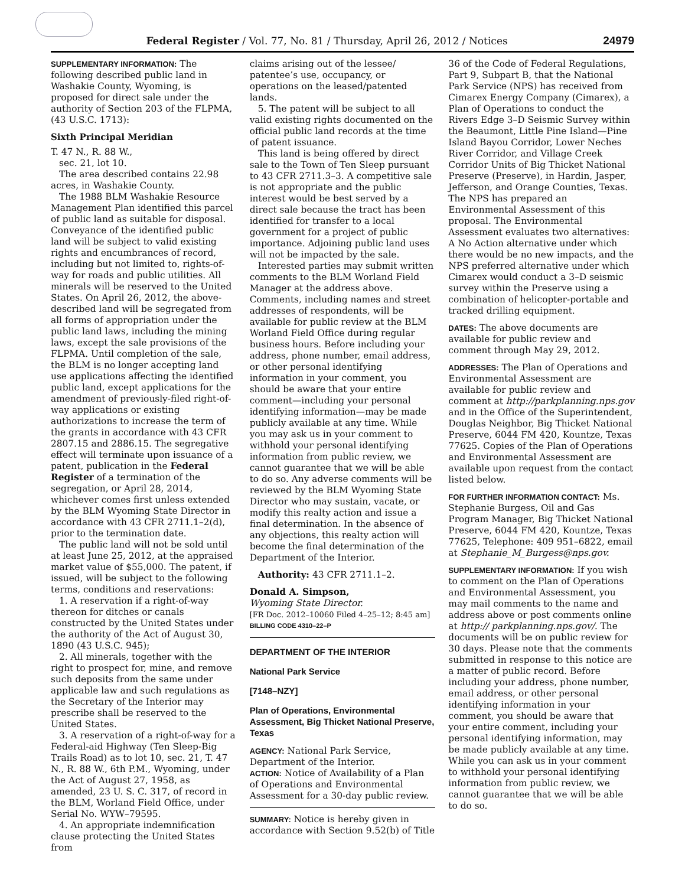Federal Register / Vol. 77, No. 81 / Thursday, April 26, 2012 / Notices 24979
SUPPLEMENTARY INFORMATION: The following described public land in Washakie County, Wyoming, is proposed for direct sale under the authority of Section 203 of the FLPMA, (43 U.S.C. 1713):
Sixth Principal Meridian
T. 47 N., R. 88 W.,
sec. 21, lot 10.
The area described contains 22.98 acres, in Washakie County.
The 1988 BLM Washakie Resource Management Plan identified this parcel of public land as suitable for disposal. Conveyance of the identified public land will be subject to valid existing rights and encumbrances of record, including but not limited to, rights-of-way for roads and public utilities. All minerals will be reserved to the United States. On April 26, 2012, the above-described land will be segregated from all forms of appropriation under the public land laws, including the mining laws, except the sale provisions of the FLPMA. Until completion of the sale, the BLM is no longer accepting land use applications affecting the identified public land, except applications for the amendment of previously-filed right-of-way applications or existing authorizations to increase the term of the grants in accordance with 43 CFR 2807.15 and 2886.15. The segregative effect will terminate upon issuance of a patent, publication in the Federal Register of a termination of the segregation, or April 28, 2014, whichever comes first unless extended by the BLM Wyoming State Director in accordance with 43 CFR 2711.1–2(d), prior to the termination date.
The public land will not be sold until at least June 25, 2012, at the appraised market value of $55,000. The patent, if issued, will be subject to the following terms, conditions and reservations:
1. A reservation if a right-of-way thereon for ditches or canals constructed by the United States under the authority of the Act of August 30, 1890 (43 U.S.C. 945);
2. All minerals, together with the right to prospect for, mine, and remove such deposits from the same under applicable law and such regulations as the Secretary of the Interior may prescribe shall be reserved to the United States.
3. A reservation of a right-of-way for a Federal-aid Highway (Ten Sleep-Big Trails Road) as to lot 10, sec. 21, T. 47 N., R. 88 W., 6th P.M., Wyoming, under the Act of August 27, 1958, as amended, 23 U. S. C. 317, of record in the BLM, Worland Field Office, under Serial No. WYW–79595.
4. An appropriate indemnification clause protecting the United States from
claims arising out of the lessee/ patentee’s use, occupancy, or operations on the leased/patented lands.
5. The patent will be subject to all valid existing rights documented on the official public land records at the time of patent issuance.
This land is being offered by direct sale to the Town of Ten Sleep pursuant to 43 CFR 2711.3–3. A competitive sale is not appropriate and the public interest would be best served by a direct sale because the tract has been identified for transfer to a local government for a project of public importance. Adjoining public land uses will not be impacted by the sale.
Interested parties may submit written comments to the BLM Worland Field Manager at the address above. Comments, including names and street addresses of respondents, will be available for public review at the BLM Worland Field Office during regular business hours. Before including your address, phone number, email address, or other personal identifying information in your comment, you should be aware that your entire comment—including your personal identifying information—may be made publicly available at any time. While you may ask us in your comment to withhold your personal identifying information from public review, we cannot guarantee that we will be able to do so. Any adverse comments will be reviewed by the BLM Wyoming State Director who may sustain, vacate, or modify this realty action and issue a final determination. In the absence of any objections, this realty action will become the final determination of the Department of the Interior.
Authority: 43 CFR 2711.1–2.
Donald A. Simpson,
Wyoming State Director.
[FR Doc. 2012–10060 Filed 4–25–12; 8:45 am]
BILLING CODE 4310–22–P
DEPARTMENT OF THE INTERIOR
National Park Service
[7148–NZY]
Plan of Operations, Environmental Assessment, Big Thicket National Preserve, Texas
AGENCY: National Park Service, Department of the Interior.
ACTION: Notice of Availability of a Plan of Operations and Environmental Assessment for a 30-day public review.
SUMMARY: Notice is hereby given in accordance with Section 9.52(b) of Title
36 of the Code of Federal Regulations, Part 9, Subpart B, that the National Park Service (NPS) has received from Cimarex Energy Company (Cimarex), a Plan of Operations to conduct the Rivers Edge 3–D Seismic Survey within the Beaumont, Little Pine Island—Pine Island Bayou Corridor, Lower Neches River Corridor, and Village Creek Corridor Units of Big Thicket National Preserve (Preserve), in Hardin, Jasper, Jefferson, and Orange Counties, Texas. The NPS has prepared an Environmental Assessment of this proposal. The Environmental Assessment evaluates two alternatives: A No Action alternative under which there would be no new impacts, and the NPS preferred alternative under which Cimarex would conduct a 3–D seismic survey within the Preserve using a combination of helicopter-portable and tracked drilling equipment.
DATES: The above documents are available for public review and comment through May 29, 2012.
ADDRESSES: The Plan of Operations and Environmental Assessment are available for public review and comment at http://parkplanning.nps.gov and in the Office of the Superintendent, Douglas Neighbor, Big Thicket National Preserve, 6044 FM 420, Kountze, Texas 77625. Copies of the Plan of Operations and Environmental Assessment are available upon request from the contact listed below.
FOR FURTHER INFORMATION CONTACT: Ms. Stephanie Burgess, Oil and Gas Program Manager, Big Thicket National Preserve, 6044 FM 420, Kountze, Texas 77625, Telephone: 409 951–6822, email at Stephanie_M_Burgess@nps.gov.
SUPPLEMENTARY INFORMATION: If you wish to comment on the Plan of Operations and Environmental Assessment, you may mail comments to the name and address above or post comments online at http:// parkplanning.nps.gov/. The documents will be on public review for 30 days. Please note that the comments submitted in response to this notice are a matter of public record. Before including your address, phone number, email address, or other personal identifying information in your comment, you should be aware that your entire comment, including your personal identifying information, may be made publicly available at any time. While you can ask us in your comment to withhold your personal identifying information from public review, we cannot guarantee that we will be able to do so.